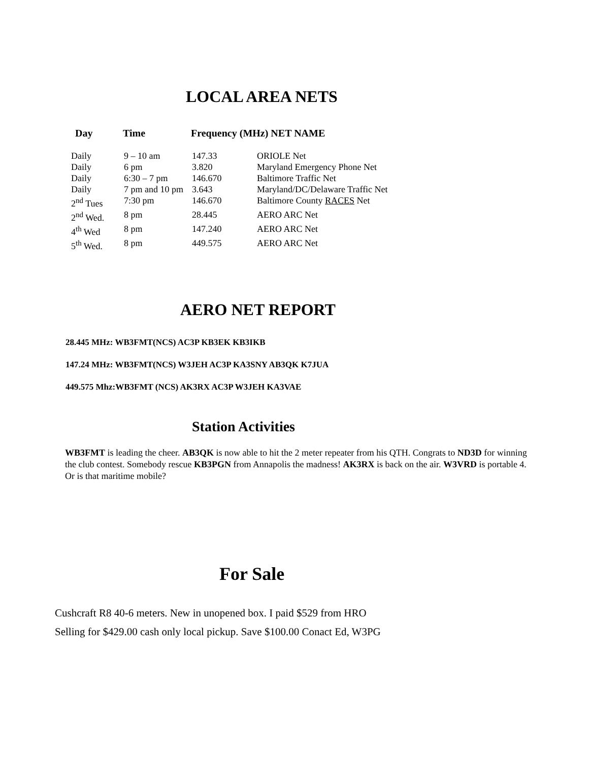LOCAL AREA NETS
| Day | Time | Frequency (MHz) NET NAME |
| --- | --- | --- |
| Daily | 9 – 10 am | 147.33 | ORIOLE Net |
| Daily | 6 pm | 3.820 | Maryland Emergency Phone Net |
| Daily | 6:30 – 7 pm | 146.670 | Baltimore Traffic Net |
| Daily | 7 pm and 10 pm | 3.643 | Maryland/DC/Delaware Traffic Net |
| 2<sup>nd</sup> Tues | 7:30 pm | 146.670 | Baltimore County RACES Net |
| 2<sup>nd</sup> Wed. | 8 pm | 28.445 | AERO ARC Net |
| 4<sup>th</sup> Wed | 8 pm | 147.240 | AERO ARC Net |
| 5<sup>th</sup> Wed. | 8 pm | 449.575 | AERO ARC Net |
AERO NET REPORT
28.445 MHz: WB3FMT(NCS) AC3P KB3EK KB3IKB
147.24 MHz: WB3FMT(NCS) W3JEH AC3P KA3SNY AB3QK K7JUA
449.575 Mhz:WB3FMT (NCS) AK3RX AC3P W3JEH KA3VAE
Station Activities
WB3FMT is leading the cheer. AB3QK is now able to hit the 2 meter repeater from his QTH. Congrats to ND3D for winning the club contest. Somebody rescue KB3PGN from Annapolis the madness! AK3RX is back on the air. W3VRD is portable 4. Or is that maritime mobile?
For Sale
Cushcraft R8 40-6 meters. New in unopened box. I paid $529 from HRO
Selling for $429.00 cash only local pickup. Save $100.00 Conact Ed, W3PG